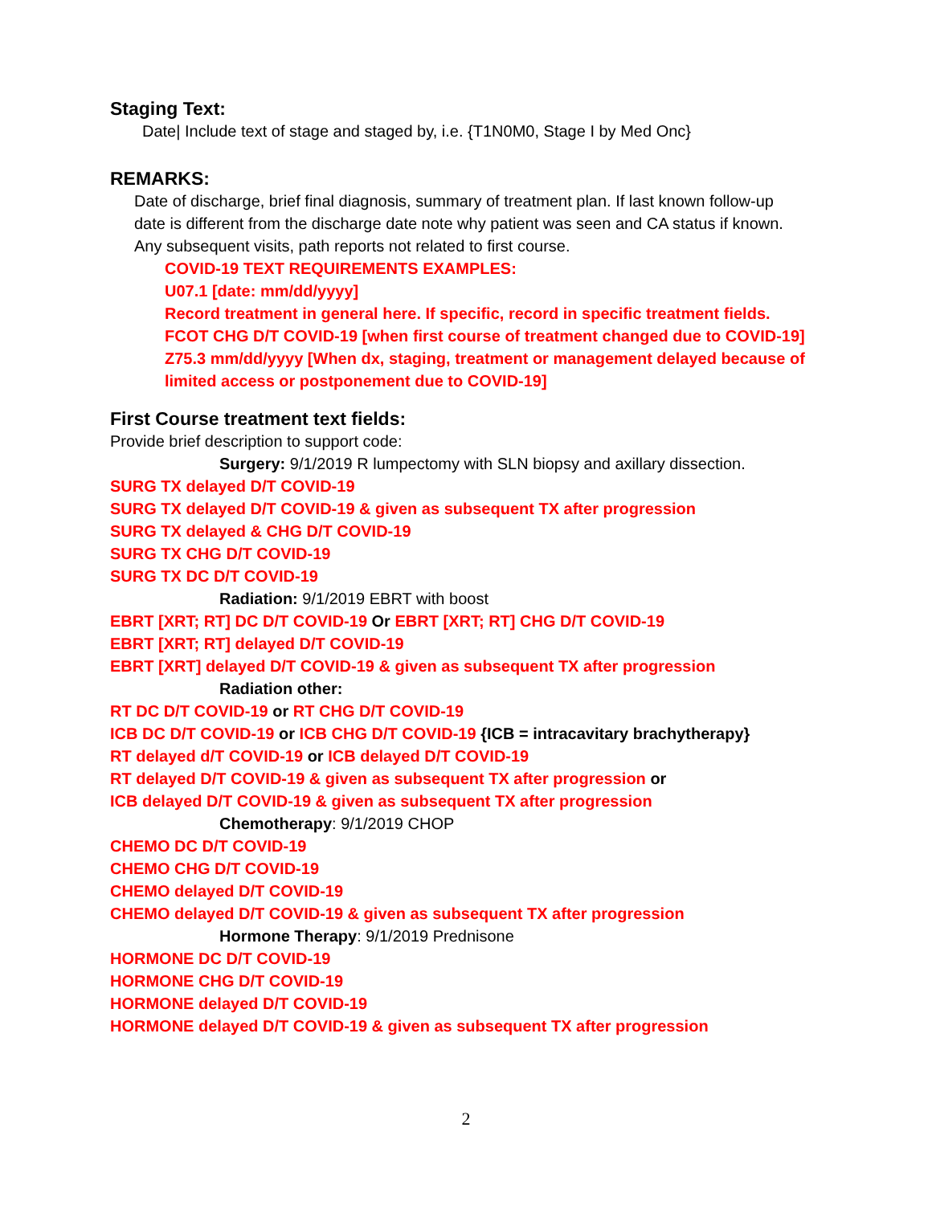Staging Text:
Date| Include text of stage and staged by, i.e. {T1N0M0, Stage I by Med Onc}
REMARKS:
Date of discharge, brief final diagnosis, summary of treatment plan. If last known follow-up
date is different from the discharge date note why patient was seen and CA status if known.
Any subsequent visits, path reports not related to first course.
COVID-19 TEXT REQUIREMENTS EXAMPLES:
U07.1 [date: mm/dd/yyyy]
Record treatment in general here. If specific, record in specific treatment fields.
FCOT CHG D/T COVID-19 [when first course of treatment changed due to COVID-19]
Z75.3 mm/dd/yyyy [When dx, staging, treatment or management delayed because of
limited access or postponement due to COVID-19]
First Course treatment text fields:
Provide brief description to support code:
Surgery: 9/1/2019 R lumpectomy with SLN biopsy and axillary dissection.
SURG TX delayed D/T COVID-19
SURG TX delayed D/T COVID-19 & given as subsequent TX after progression
SURG TX delayed & CHG D/T COVID-19
SURG TX CHG D/T COVID-19
SURG TX DC D/T COVID-19
Radiation: 9/1/2019 EBRT with boost
EBRT [XRT; RT] DC D/T COVID-19 Or EBRT [XRT; RT] CHG D/T COVID-19
EBRT [XRT; RT] delayed D/T COVID-19
EBRT [XRT] delayed D/T COVID-19 & given as subsequent TX after progression
Radiation other:
RT DC D/T COVID-19 or RT CHG D/T COVID-19
ICB DC D/T COVID-19 or ICB CHG D/T COVID-19 {ICB = intracavitary brachytherapy}
RT delayed d/T COVID-19 or ICB delayed D/T COVID-19
RT delayed D/T COVID-19 & given as subsequent TX after progression or
ICB delayed D/T COVID-19 & given as subsequent TX after progression
Chemotherapy: 9/1/2019 CHOP
CHEMO DC D/T COVID-19
CHEMO CHG D/T COVID-19
CHEMO delayed D/T COVID-19
CHEMO delayed D/T COVID-19 & given as subsequent TX after progression
Hormone Therapy: 9/1/2019 Prednisone
HORMONE DC D/T COVID-19
HORMONE CHG D/T COVID-19
HORMONE delayed D/T COVID-19
HORMONE delayed D/T COVID-19 & given as subsequent TX after progression
2